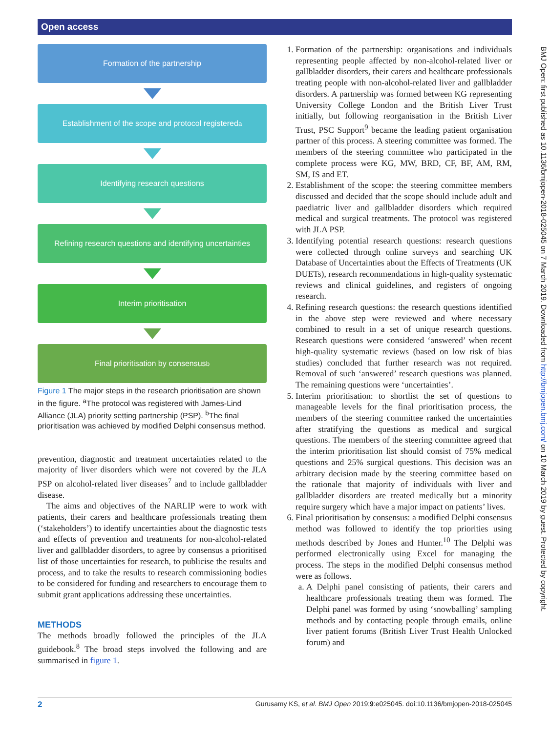Open access
Formation of the partnership
Establishment of the scope and protocol registered<sup>a</sup>
Identifying research questions
Refining research questions and identifying uncertainties
Interim prioritisation
Final prioritisation by consensus<sup>b</sup>
Figure 1 The major steps in the research prioritisation are shown in the figure. <sup>a</sup>The protocol was registered with James-Lind Alliance (JLA) priority setting partnership (PSP). <sup>b</sup>The final prioritisation was achieved by modified Delphi consensus method.
prevention, diagnostic and treatment uncertainties related to the majority of liver disorders which were not covered by the JLA PSP on alcohol-related liver diseases<sup>7</sup> and to include gallbladder disease.
The aims and objectives of the NARLIP were to work with patients, their carers and healthcare professionals treating them (‘stakeholders’) to identify uncertainties about the diagnostic tests and effects of prevention and treatments for non-alcohol-related liver and gallbladder disorders, to agree by consensus a prioritised list of those uncertainties for research, to publicise the results and process, and to take the results to research commissioning bodies to be considered for funding and researchers to encourage them to submit grant applications addressing these uncertainties.
METHODS
The methods broadly followed the principles of the JLA guidebook.<sup>8</sup> The broad steps involved the following and are summarised in figure 1.
1. Formation of the partnership: organisations and individuals representing people affected by non-alcohol-related liver or gallbladder disorders, their carers and healthcare professionals treating people with non-alcohol-related liver and gallbladder disorders. A partnership was formed between KG representing University College London and the British Liver Trust initially, but following reorganisation in the British Liver Trust, PSC Support<sup>9</sup> became the leading patient organisation partner of this process. A steering committee was formed. The members of the steering committee who participated in the complete process were KG, MW, BRD, CF, BF, AM, RM, SM, IS and ET.
2. Establishment of the scope: the steering committee members discussed and decided that the scope should include adult and paediatric liver and gallbladder disorders which required medical and surgical treatments. The protocol was registered with JLA PSP.
3. Identifying potential research questions: research questions were collected through online surveys and searching UK Database of Uncertainties about the Effects of Treatments (UK DUETs), research recommendations in high-quality systematic reviews and clinical guidelines, and registers of ongoing research.
4. Refining research questions: the research questions identified in the above step were reviewed and where necessary combined to result in a set of unique research questions. Research questions were considered ‘answered’ when recent high-quality systematic reviews (based on low risk of bias studies) concluded that further research was not required. Removal of such ‘answered’ research questions was planned. The remaining questions were ‘uncertainties’.
5. Interim prioritisation: to shortlist the set of questions to manageable levels for the final prioritisation process, the members of the steering committee ranked the uncertainties after stratifying the questions as medical and surgical questions. The members of the steering committee agreed that the interim prioritisation list should consist of 75% medical questions and 25% surgical questions. This decision was an arbitrary decision made by the steering committee based on the rationale that majority of individuals with liver and gallbladder disorders are treated medically but a minority require surgery which have a major impact on patients’ lives.
6. Final prioritisation by consensus: a modified Delphi consensus method was followed to identify the top priorities using methods described by Jones and Hunter.<sup>10</sup> The Delphi was performed electronically using Excel for managing the process. The steps in the modified Delphi consensus method were as follows.
a. A Delphi panel consisting of patients, their carers and healthcare professionals treating them was formed. The Delphi panel was formed by using ‘snowballing’ sampling methods and by contacting people through emails, online liver patient forums (British Liver Trust Health Unlocked forum) and
BMJ Open: first published as 10.1136/bmjopen-2018-025045 on 7 March 2019. Downloaded from http://bmjopen.bmj.com/ on 10 March 2019 by guest. Protected by copyright.
2 Gurusamy KS, et al. BMJ Open 2019;9:e025045. doi:10.1136/bmjopen-2018-025045